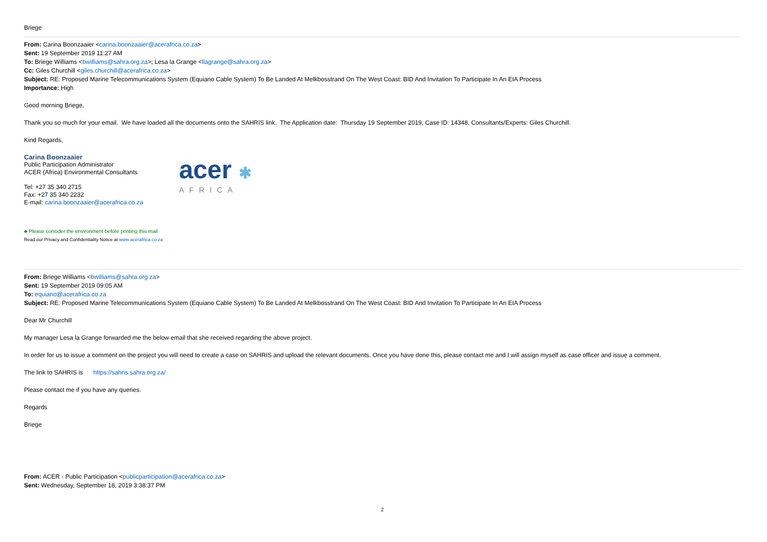Briege
From: Carina Boonzaaier <carina.boonzaaier@acerafrica.co.za>
Sent: 19 September 2019 11:27 AM
To: Briege Williams <bwilliams@sahra.org.za>; Lesa la Grange <llagrange@sahra.org.za>
Cc: Giles Churchill <giles.churchill@acerafrica.co.za>
Subject: RE: Proposed Marine Telecommunications System (Equiano Cable System) To Be Landed At Melkbosstrand On The West Coast: BID And Invitation To Participate In An EIA Process
Importance: High
Good morning Briege,
Thank you so much for your email. We have loaded all the documents onto the SAHRIS link. The Application date: Thursday 19 September 2019, Case ID: 14348, Consultants/Experts: Giles Churchill.
Kind Regards,
Carina Boonzaaier
Public Participation Administrator
ACER (Africa) Environmental Consultants
Tel: +27 35 340 2715
Fax: +27 35 340 2232
E-mail: carina.boonzaaier@acerafrica.co.za
acer ✱
AFRICA
♣ Please consider the environment before printing this mail
Read our Privacy and Confidentiality Notice at www.acerafrica.co.za
From: Briege Williams <bwilliams@sahra.org.za>
Sent: 19 September 2019 09:05 AM
To: equiano@acerafrica.co.za
Subject: RE: Proposed Marine Telecommunications System (Equiano Cable System) To Be Landed At Melkbosstrand On The West Coast: BID And Invitation To Participate In An EIA Process
Dear Mr Churchill
My manager Lesa la Grange forwarded me the below email that she received regarding the above project.
In order for us to issue a comment on the project you will need to create a case on SAHRIS and upload the relevant documents. Once you have done this, please contact me and I will assign myself as case officer and issue a comment.
The link to SAHRIS is https://sahris.sahra.org.za/
Please contact me if you have any queries.
Regards
Briege
From: ACER - Public Participation <publicparticipation@acerafrica.co.za>
Sent: Wednesday, September 18, 2019 3:38:37 PM
2